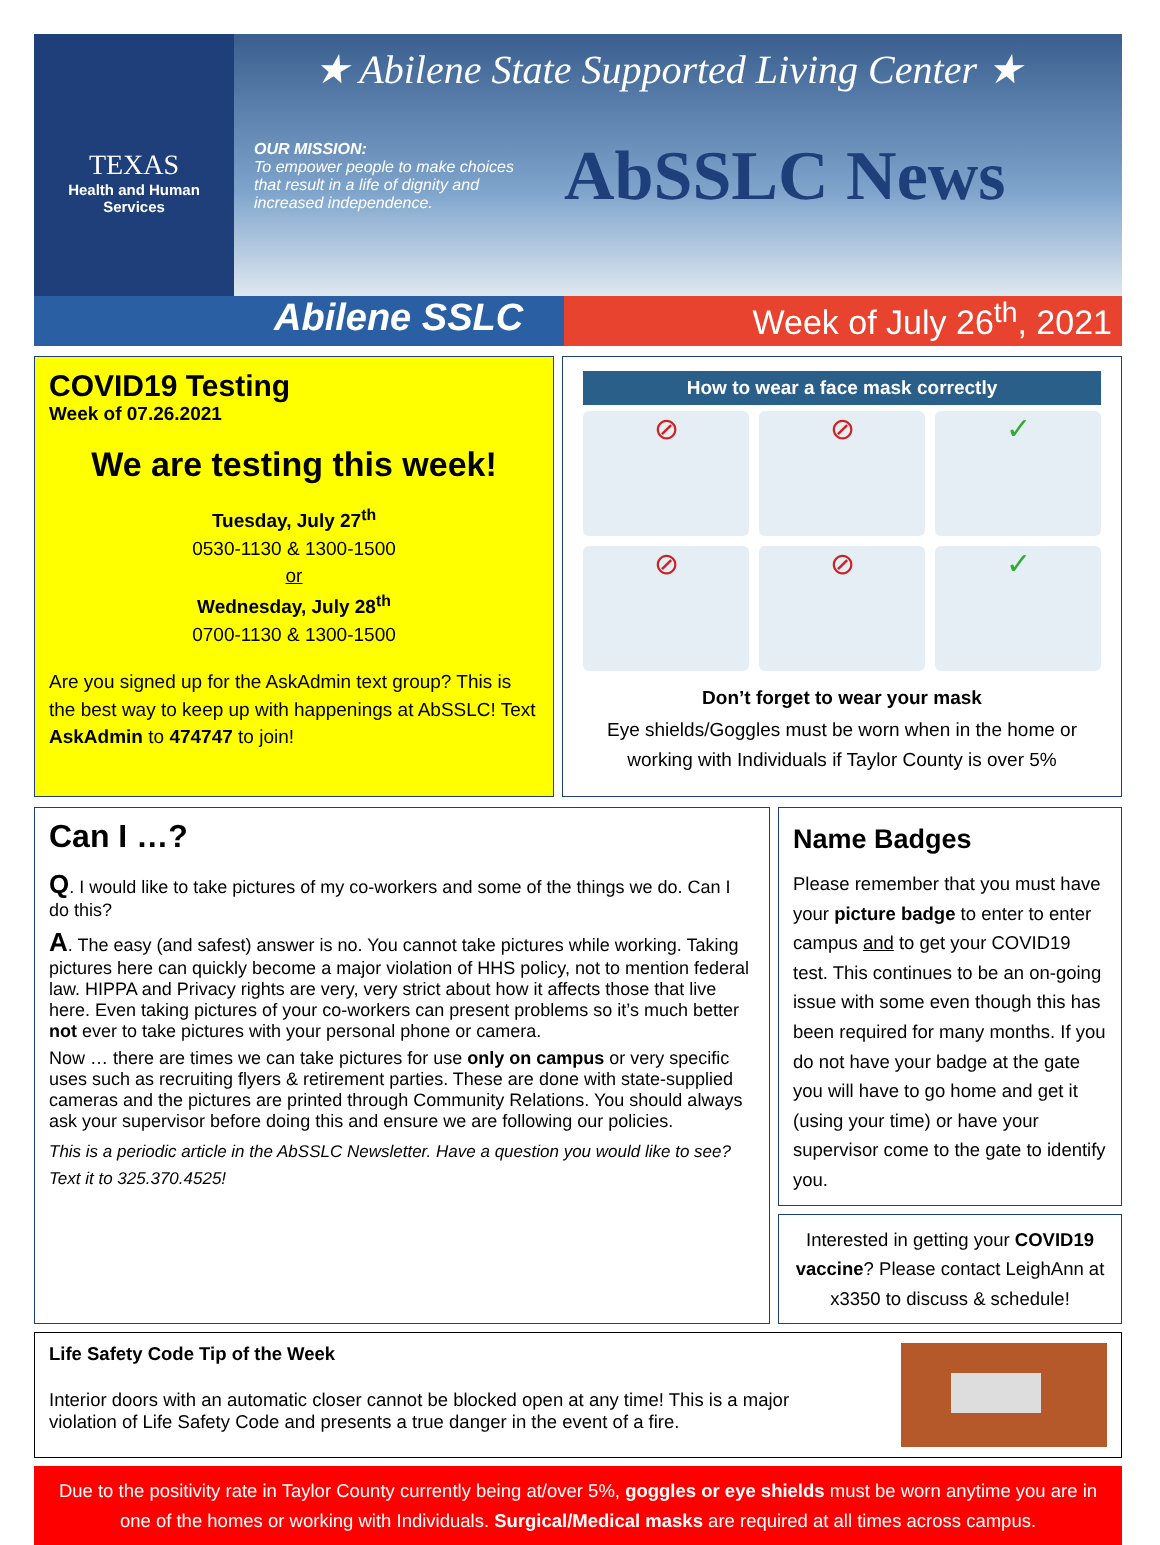TEXAS
Health and Human
Services
★ Abilene State Supported Living Center ★
OUR MISSION:
To empower people to make choices that result in a life of dignity and increased independence.
AbSSLC News
Abilene SSLC Week of July 26<sup>th</sup>, 2021
COVID19 Testing
Week of 07.26.2021
We are testing this week!
Tuesday, July 27<sup>th</sup>
0530-1130 & 1300-1500
or
Wednesday, July 28<sup>th</sup>
0700-1130 & 1300-1500
Are you signed up for the AskAdmin text group? This is the best way to keep up with happenings at AbSSLC! Text AskAdmin to 474747 to join!
How to wear a face mask correctly
⊘
⊘
✓
⊘
⊘
✓
Don’t forget to wear your mask
Eye shields/Goggles must be worn when in the home or working with Individuals if Taylor County is over 5%
Can I …?
Q. I would like to take pictures of my co-workers and some of the things we do. Can I do this?
A. The easy (and safest) answer is no. You cannot take pictures while working. Taking pictures here can quickly become a major violation of HHS policy, not to mention federal law. HIPPA and Privacy rights are very, very strict about how it affects those that live here. Even taking pictures of your co-workers can present problems so it’s much better not ever to take pictures with your personal phone or camera.
Now … there are times we can take pictures for use only on campus or very specific uses such as recruiting flyers & retirement parties. These are done with state-supplied cameras and the pictures are printed through Community Relations. You should always ask your supervisor before doing this and ensure we are following our policies.
This is a periodic article in the AbSSLC Newsletter. Have a question you would like to see? Text it to 325.370.4525!
Name Badges
Please remember that you must have your picture badge to enter to enter campus and to get your COVID19 test. This continues to be an on-going issue with some even though this has been required for many months. If you do not have your badge at the gate you will have to go home and get it (using your time) or have your supervisor come to the gate to identify you.
Interested in getting your COVID19 vaccine? Please contact LeighAnn at x3350 to discuss & schedule!
Life Safety Code Tip of the Week
Interior doors with an automatic closer cannot be blocked open at any time! This is a major violation of Life Safety Code and presents a true danger in the event of a fire.
Due to the positivity rate in Taylor County currently being at/over 5%, goggles or eye shields must be worn anytime you are in one of the homes or working with Individuals. Surgical/Medical masks are required at all times across campus.